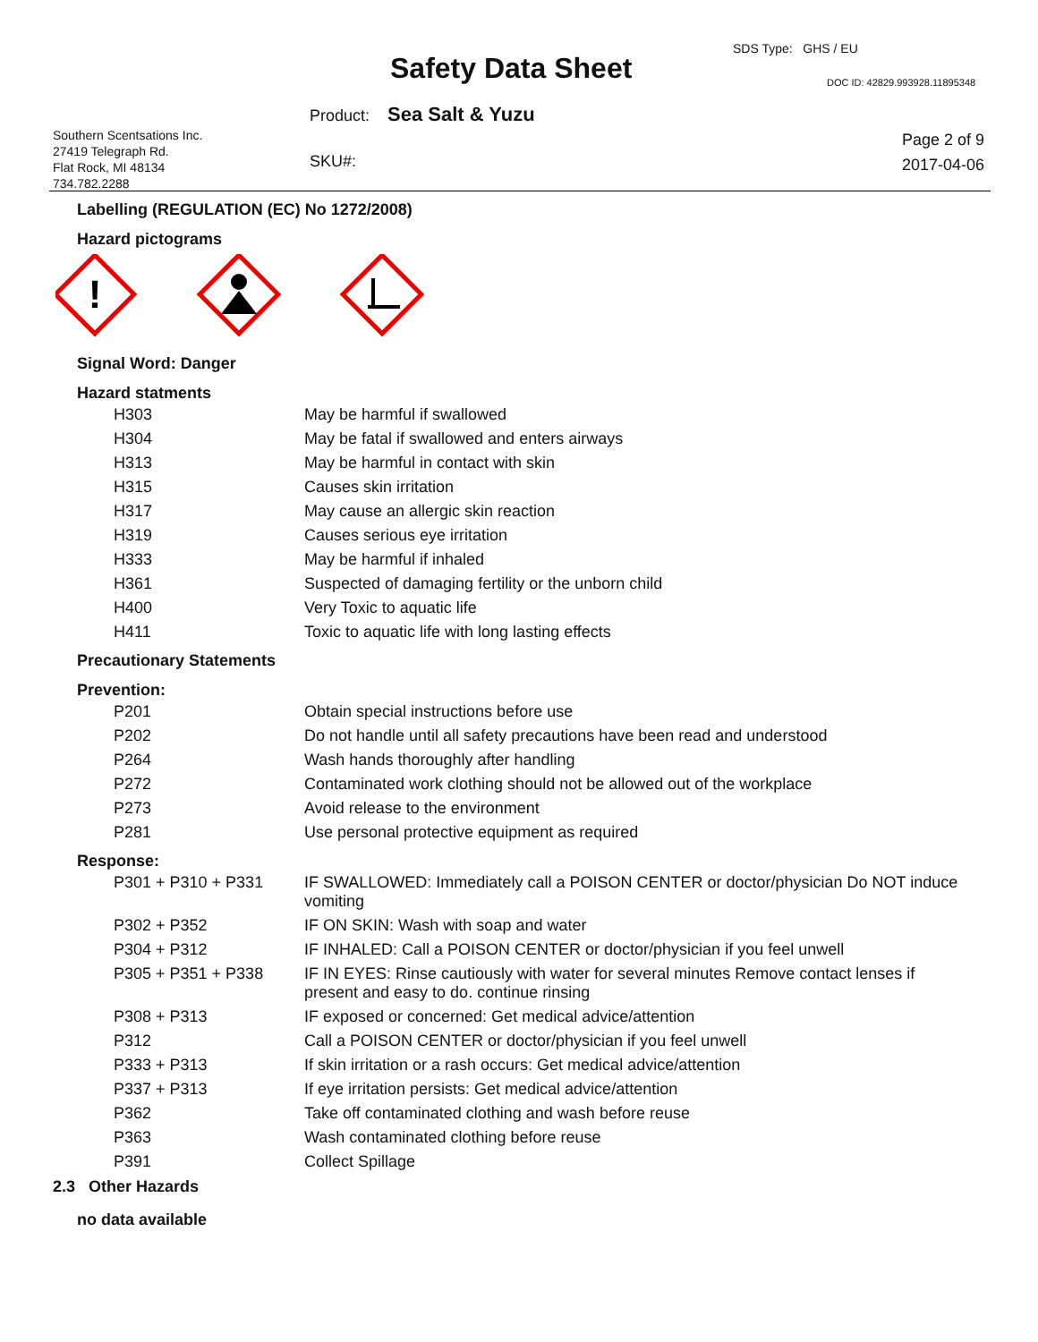SDS Type: GHS / EU
Safety Data Sheet DOC ID: 42829.993928.11895348
Product: Sea Salt & Yuzu
Southern Scentsations Inc.
27419 Telegraph Rd.
Flat Rock, MI 48134
734.782.2288
SKU#:
Page 2 of 9
2017-04-06
Labelling (REGULATION (EC) No 1272/2008)
Hazard pictograms
!
Signal Word: Danger
Hazard statments
| H303 | May be harmful if swallowed |
| H304 | May be fatal if swallowed and enters airways |
| H313 | May be harmful in contact with skin |
| H315 | Causes skin irritation |
| H317 | May cause an allergic skin reaction |
| H319 | Causes serious eye irritation |
| H333 | May be harmful if inhaled |
| H361 | Suspected of damaging fertility or the unborn child |
| H400 | Very Toxic to aquatic life |
| H411 | Toxic to aquatic life with long lasting effects |
Precautionary Statements
Prevention:
| P201 | Obtain special instructions before use |
| P202 | Do not handle until all safety precautions have been read and understood |
| P264 | Wash hands thoroughly after handling |
| P272 | Contaminated work clothing should not be allowed out of the workplace |
| P273 | Avoid release to the environment |
| P281 | Use personal protective equipment as required |
Response:
| P301 + P310 + P331 | IF SWALLOWED: Immediately call a POISON CENTER or doctor/physician Do NOT induce vomiting |
| P302 + P352 | IF ON SKIN: Wash with soap and water |
| P304 + P312 | IF INHALED: Call a POISON CENTER or doctor/physician if you feel unwell |
| P305 + P351 + P338 | IF IN EYES: Rinse cautiously with water for several minutes Remove contact lenses if present and easy to do. continue rinsing |
| P308 + P313 | IF exposed or concerned: Get medical advice/attention |
| P312 | Call a POISON CENTER or doctor/physician if you feel unwell |
| P333 + P313 | If skin irritation or a rash occurs: Get medical advice/attention |
| P337 + P313 | If eye irritation persists: Get medical advice/attention |
| P362 | Take off contaminated clothing and wash before reuse |
| P363 | Wash contaminated clothing before reuse |
| P391 | Collect Spillage |
2.3 Other Hazards
no data available